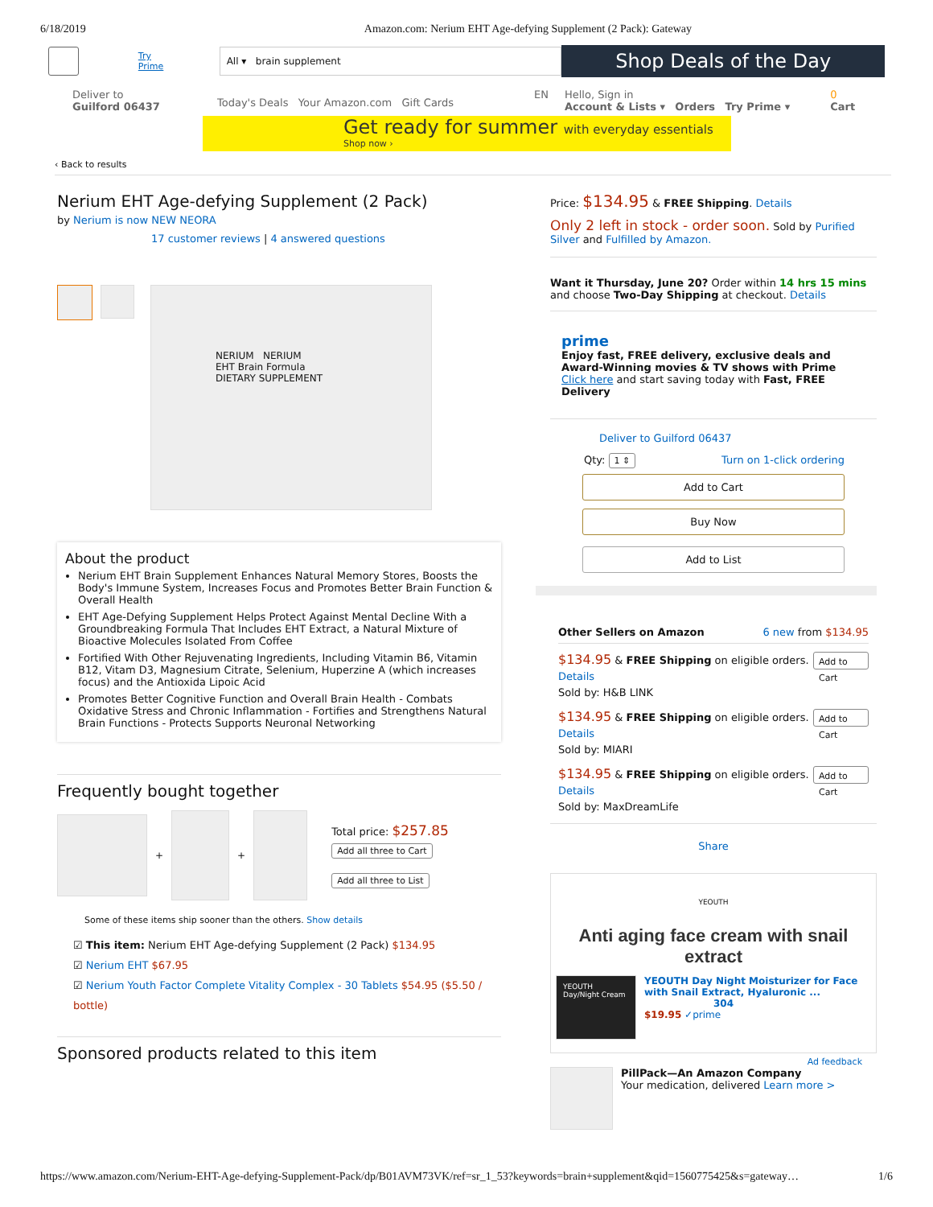6/18/2019 Amazon.com: Nerium EHT Age-defying Supplement (2 Pack): Gateway
Try Prime
All ▾ brain supplement
Shop Deals of the Day
Deliver to
Guilford 06437
Today's Deals Your Amazon.com Gift Cards
EN Hello, Sign in
Account & Lists ▾ Orders Try Prime ▾
0
Cart
Get ready for summer with everyday essentials
Shop now ›
‹ Back to results
Nerium EHT Age-defying Supplement (2 Pack)
by Nerium is now NEW NEORA
17 customer reviews | 4 answered questions
NERIUM NERIUM
EHT Brain Formula
DIETARY SUPPLEMENT
About the product
Nerium EHT Brain Supplement Enhances Natural Memory Stores, Boosts the Body's Immune System, Increases Focus and Promotes Better Brain Function & Overall Health
EHT Age-Defying Supplement Helps Protect Against Mental Decline With a Groundbreaking Formula That Includes EHT Extract, a Natural Mixture of Bioactive Molecules Isolated From Coffee
Fortified With Other Rejuvenating Ingredients, Including Vitamin B6, Vitamin B12, Vitam D3, Magnesium Citrate, Selenium, Huperzine A (which increases focus) and the Antioxida Lipoic Acid
Promotes Better Cognitive Function and Overall Brain Health - Combats Oxidative Stress and Chronic Inflammation - Fortifies and Strengthens Natural Brain Functions - Protects Supports Neuronal Networking
Frequently bought together
+
+
Total price: $257.85
Add all three to Cart
Add all three to List
Some of these items ship sooner than the others. Show details
☑ This item: Nerium EHT Age-defying Supplement (2 Pack) $134.95
☑ Nerium EHT $67.95
☑ Nerium Youth Factor Complete Vitality Complex - 30 Tablets $54.95 ($5.50 / bottle)
Sponsored products related to this item
Price: $134.95 & FREE Shipping. Details
Only 2 left in stock - order soon. Sold by Purified Silver and Fulfilled by Amazon.
Want it Thursday, June 20? Order within 14 hrs 15 mins and choose Two-Day Shipping at checkout. Details
prime
Enjoy fast, FREE delivery, exclusive deals and Award-Winning movies & TV shows with Prime
Click here and start saving today with Fast, FREE Delivery
Deliver to Guilford 06437
Qty: 1 ⇕ Turn on 1-click ordering
Add to Cart
Buy Now
Add to List
Other Sellers on Amazon 6 new from $134.95
$134.95 & FREE Shipping on eligible orders. Details
Sold by: H&B LINK Add to Cart
$134.95 & FREE Shipping on eligible orders. Details
Sold by: MIARI Add to Cart
$134.95 & FREE Shipping on eligible orders. Details
Sold by: MaxDreamLife Add to Cart
Share
YEOUTH
Anti aging face cream with snail extract
YEOUTH Day/Night Cream
YEOUTH Day Night Moisturizer for Face with Snail Extract, Hyaluronic ...
304
$19.95 ✓prime
Ad feedback
PillPack—An Amazon Company
Your medication, delivered Learn more >
https://www.amazon.com/Nerium-EHT-Age-defying-Supplement-Pack/dp/B01AVM73VK/ref=sr_1_53?keywords=brain+supplement&qid=1560775425&s=gateway… 1/6